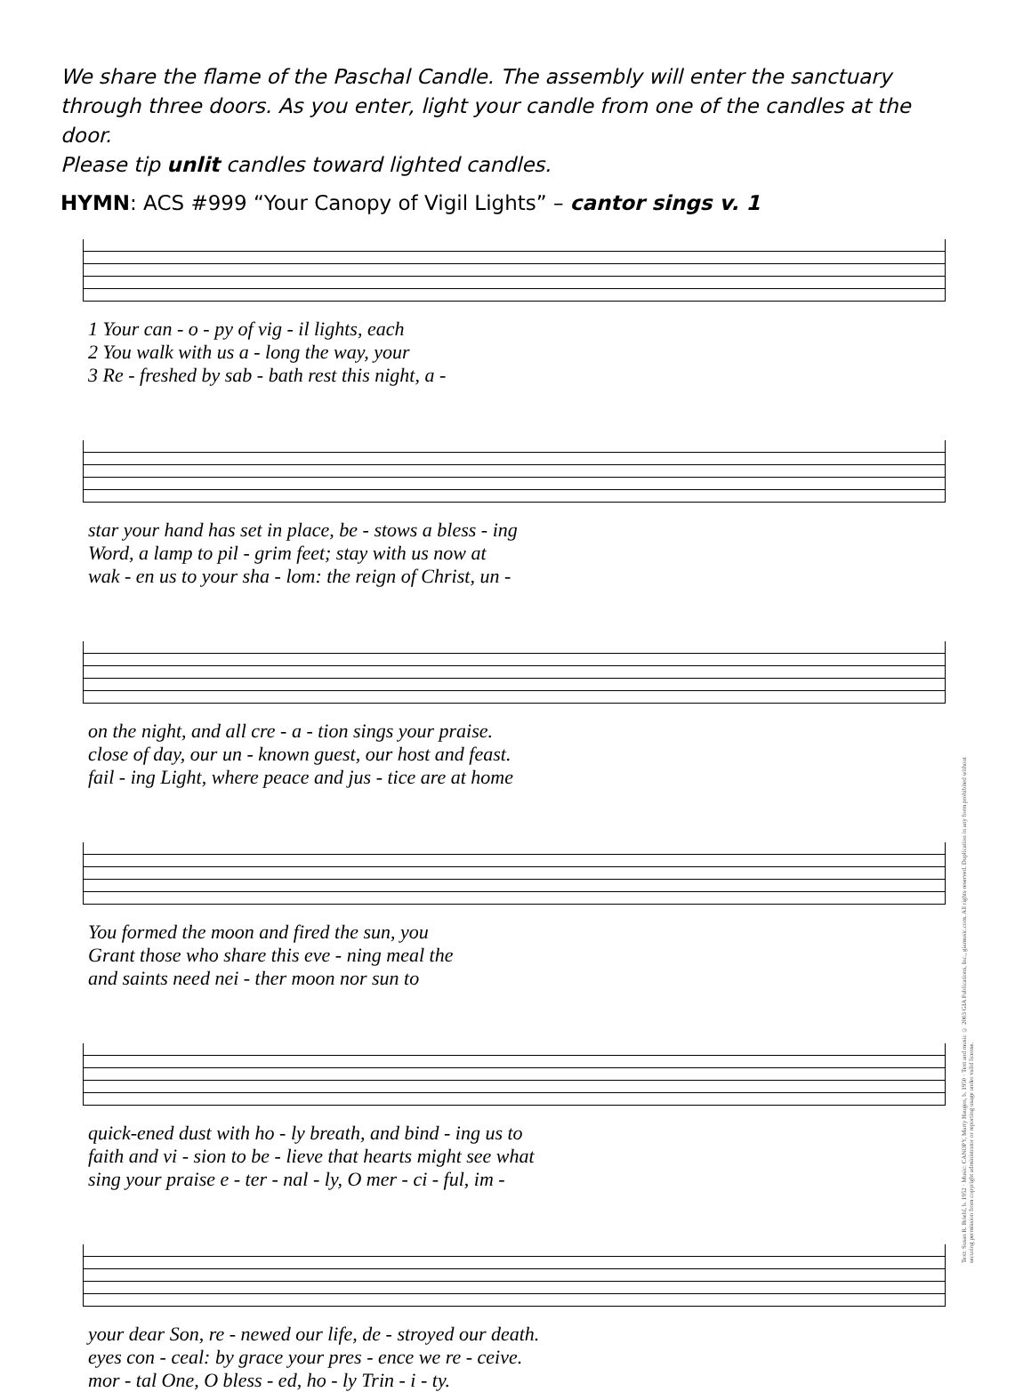We share the flame of the Paschal Candle. The assembly will enter the sanctuary through three doors. As you enter, light your candle from one of the candles at the door.
Please tip unlit candles toward lighted candles.
HYMN: ACS #999 “Your Canopy of Vigil Lights” – cantor sings v. 1
| 1 Your can - o - py of vig - il lights, each |
| 2 You walk with us a - long the way, your |
| 3 Re - freshed by sab - bath rest this night, a - |
| star your hand has set in place, be - stows a bless - ing |
| Word, a lamp to pil - grim feet; stay with us now at |
| wak - en us to your sha - lom: the reign of Christ, un - |
| on the night, and all cre - a - tion sings your praise. |
| close of day, our un - known guest, our host and feast. |
| fail - ing Light, where peace and jus - tice are at home |
| You formed the moon and fired the sun, you |
| Grant those who share this eve - ning meal the |
| and saints need nei - ther moon nor sun to |
| quick-ened dust with ho - ly breath, and bind - ing us to |
| faith and vi - sion to be - lieve that hearts might see what |
| sing your praise e - ter - nal - ly, O mer - ci - ful, im - |
| your dear Son, re - newed our life, de - stroyed our death. |
| eyes con - ceal: by grace your pres - ence we re - ceive. |
| mor - tal One, O bless - ed, ho - ly Trin - i - ty. |
Text: Susan R. Briehl, b. 1952 · Music: CANOPY, Marty Haugen, b. 1950 · Text and music © 2003 GIA Publications, Inc., giamusic.com. All rights reserved. Duplication in any form prohibited without securing permission from copyright administrator or reporting usage under valid license.